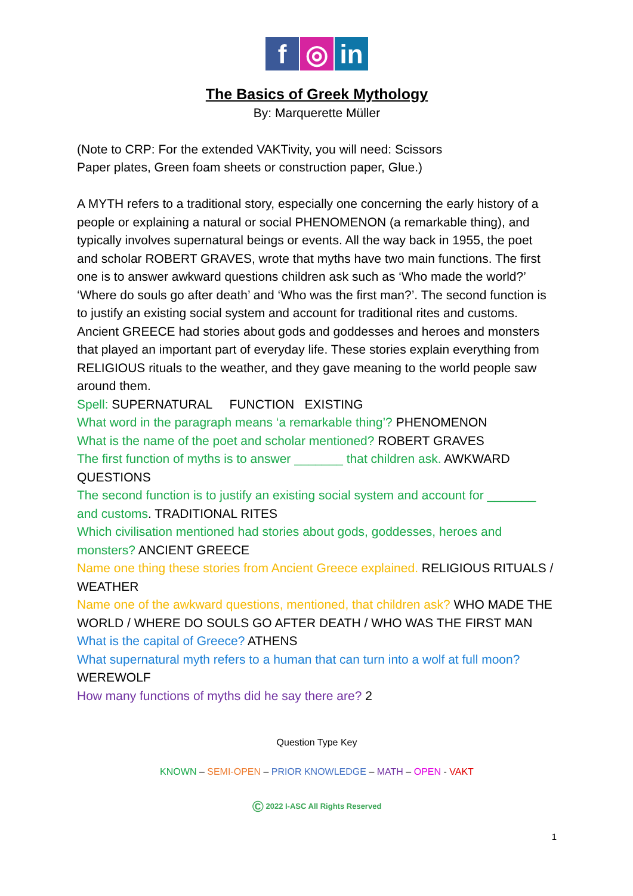f ◎ in
The Basics of Greek Mythology
By: Marquerette Müller
(Note to CRP: For the extended VAKTivity, you will need: Scissors
Paper plates, Green foam sheets or construction paper, Glue.)
A MYTH refers to a traditional story, especially one concerning the early history of a people or explaining a natural or social PHENOMENON (a remarkable thing), and typically involves supernatural beings or events. All the way back in 1955, the poet and scholar ROBERT GRAVES, wrote that myths have two main functions. The first one is to answer awkward questions children ask such as ‘Who made the world?’ ‘Where do souls go after death’ and ‘Who was the first man?’. The second function is to justify an existing social system and account for traditional rites and customs. Ancient GREECE had stories about gods and goddesses and heroes and monsters that played an important part of everyday life. These stories explain everything from RELIGIOUS rituals to the weather, and they gave meaning to the world people saw around them.
Spell: SUPERNATURAL FUNCTION EXISTING
What word in the paragraph means ‘a remarkable thing’? PHENOMENON
What is the name of the poet and scholar mentioned? ROBERT GRAVES
The first function of myths is to answer _______ that children ask. AWKWARD QUESTIONS
The second function is to justify an existing social system and account for _______ and customs. TRADITIONAL RITES
Which civilisation mentioned had stories about gods, goddesses, heroes and monsters? ANCIENT GREECE
Name one thing these stories from Ancient Greece explained. RELIGIOUS RITUALS / WEATHER
Name one of the awkward questions, mentioned, that children ask? WHO MADE THE WORLD / WHERE DO SOULS GO AFTER DEATH / WHO WAS THE FIRST MAN
What is the capital of Greece? ATHENS
What supernatural myth refers to a human that can turn into a wolf at full moon? WEREWOLF
How many functions of myths did he say there are? 2
Question Type Key
KNOWN – SEMI-OPEN – PRIOR KNOWLEDGE – MATH – OPEN - VAKT
© 2022 I-ASC All Rights Reserved
1